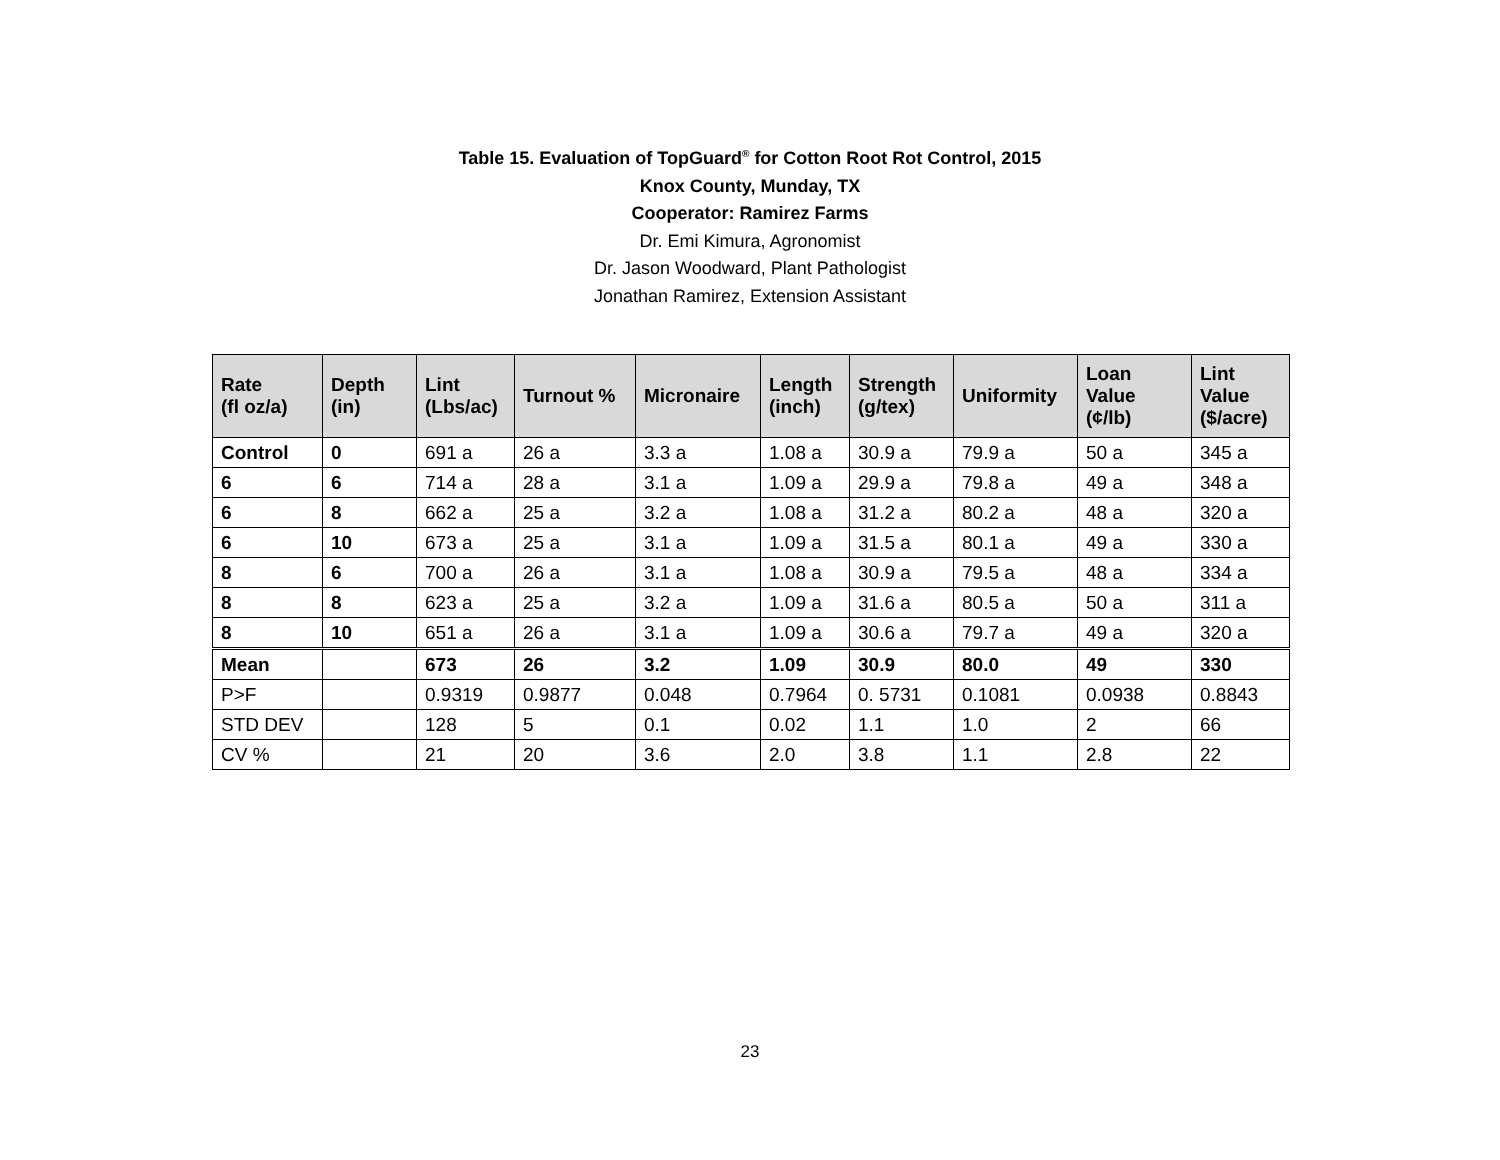Table 15. Evaluation of TopGuard<sup>®</sup> for Cotton Root Rot Control, 2015
Knox County, Munday, TX
Cooperator: Ramirez Farms
Dr. Emi Kimura, Agronomist
Dr. Jason Woodward, Plant Pathologist
Jonathan Ramirez, Extension Assistant
| Rate (fl oz/a) | Depth (in) | Lint (Lbs/ac) | Turnout % | Micronaire | Length (inch) | Strength (g/tex) | Uniformity | Loan Value (¢/lb) | Lint Value ($/acre) |
| --- | --- | --- | --- | --- | --- | --- | --- | --- | --- |
| Control | 0 | 691 a | 26 a | 3.3 a | 1.08 a | 30.9 a | 79.9 a | 50 a | 345 a |
| 6 | 6 | 714 a | 28 a | 3.1 a | 1.09 a | 29.9 a | 79.8 a | 49 a | 348 a |
| 6 | 8 | 662 a | 25 a | 3.2 a | 1.08 a | 31.2 a | 80.2 a | 48 a | 320 a |
| 6 | 10 | 673 a | 25 a | 3.1 a | 1.09 a | 31.5 a | 80.1 a | 49 a | 330 a |
| 8 | 6 | 700 a | 26 a | 3.1 a | 1.08 a | 30.9 a | 79.5 a | 48 a | 334 a |
| 8 | 8 | 623 a | 25 a | 3.2 a | 1.09 a | 31.6 a | 80.5 a | 50 a | 311 a |
| 8 | 10 | 651 a | 26 a | 3.1 a | 1.09 a | 30.6 a | 79.7 a | 49 a | 320 a |
| Mean | | 673 | 26 | 3.2 | 1.09 | 30.9 | 80.0 | 49 | 330 |
| P>F | | 0.9319 | 0.9877 | 0.048 | 0.7964 | 0. 5731 | 0.1081 | 0.0938 | 0.8843 |
| STD DEV | | 128 | 5 | 0.1 | 0.02 | 1.1 | 1.0 | 2 | 66 |
| CV % | | 21 | 20 | 3.6 | 2.0 | 3.8 | 1.1 | 2.8 | 22 |
23